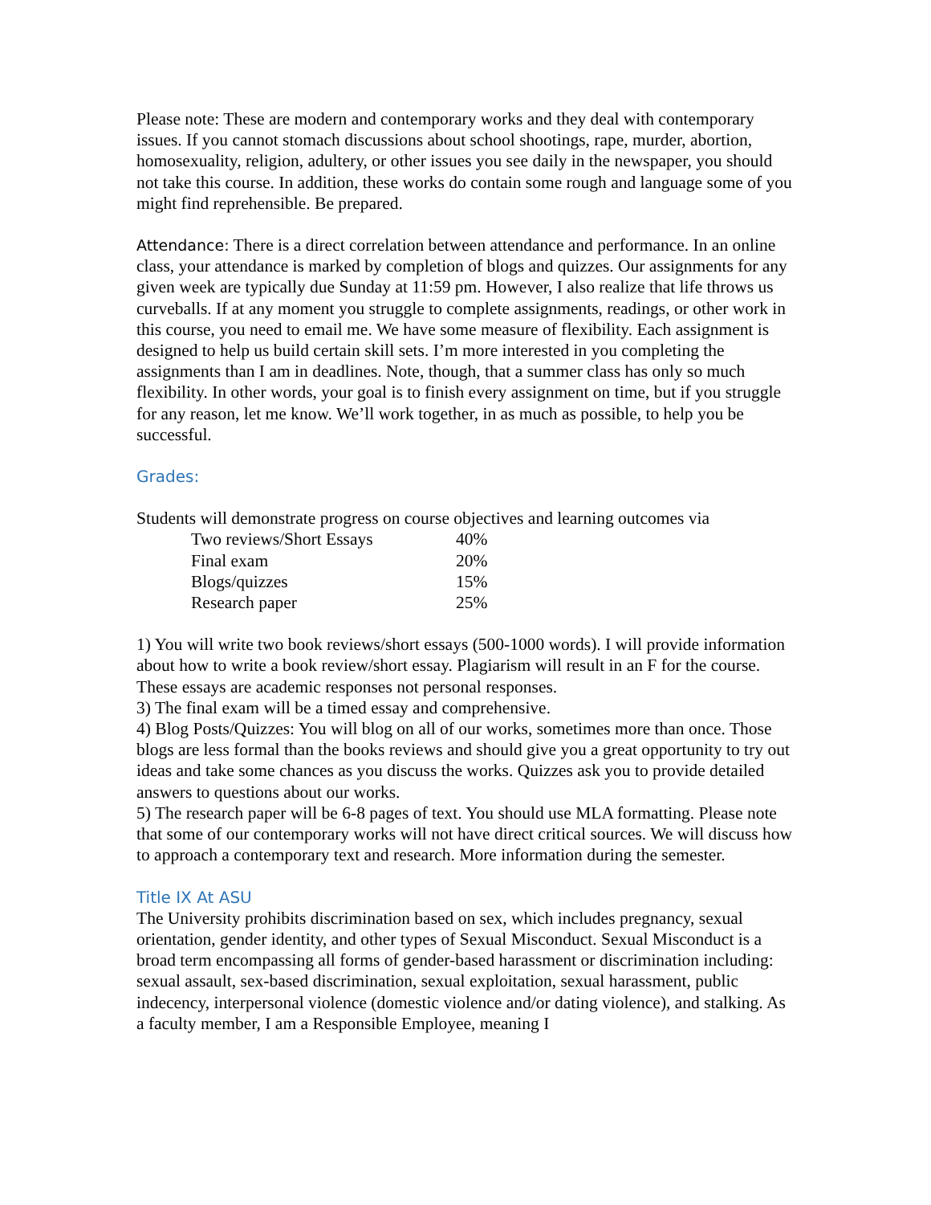Please note: These are modern and contemporary works and they deal with contemporary issues. If you cannot stomach discussions about school shootings, rape, murder, abortion, homosexuality, religion, adultery, or other issues you see daily in the newspaper, you should not take this course. In addition, these works do contain some rough and language some of you might find reprehensible. Be prepared.
Attendance: There is a direct correlation between attendance and performance. In an online class, your attendance is marked by completion of blogs and quizzes. Our assignments for any given week are typically due Sunday at 11:59 pm. However, I also realize that life throws us curveballs. If at any moment you struggle to complete assignments, readings, or other work in this course, you need to email me. We have some measure of flexibility. Each assignment is designed to help us build certain skill sets. I’m more interested in you completing the assignments than I am in deadlines. Note, though, that a summer class has only so much flexibility. In other words, your goal is to finish every assignment on time, but if you struggle for any reason, let me know. We’ll work together, in as much as possible, to help you be successful.
Grades:
Students will demonstrate progress on course objectives and learning outcomes via
| Two reviews/Short Essays | 40% |
| Final exam | 20% |
| Blogs/quizzes | 15% |
| Research paper | 25% |
1) You will write two book reviews/short essays (500-1000 words). I will provide information about how to write a book review/short essay. Plagiarism will result in an F for the course. These essays are academic responses not personal responses.
3) The final exam will be a timed essay and comprehensive.
4) Blog Posts/Quizzes: You will blog on all of our works, sometimes more than once. Those blogs are less formal than the books reviews and should give you a great opportunity to try out ideas and take some chances as you discuss the works. Quizzes ask you to provide detailed answers to questions about our works.
5) The research paper will be 6-8 pages of text. You should use MLA formatting. Please note that some of our contemporary works will not have direct critical sources. We will discuss how to approach a contemporary text and research. More information during the semester.
Title IX At ASU
The University prohibits discrimination based on sex, which includes pregnancy, sexual orientation, gender identity, and other types of Sexual Misconduct. Sexual Misconduct is a broad term encompassing all forms of gender-based harassment or discrimination including: sexual assault, sex-based discrimination, sexual exploitation, sexual harassment, public indecency, interpersonal violence (domestic violence and/or dating violence), and stalking. As a faculty member, I am a Responsible Employee, meaning I